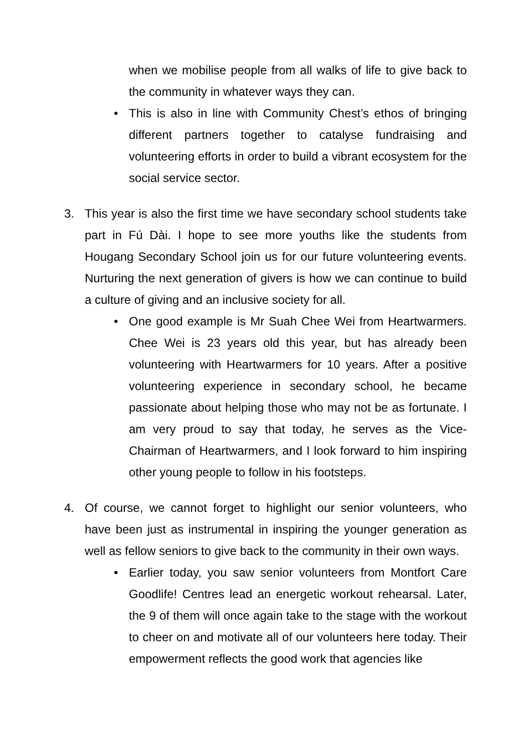when we mobilise people from all walks of life to give back to the community in whatever ways they can.
• This is also in line with Community Chest’s ethos of bringing different partners together to catalyse fundraising and volunteering efforts in order to build a vibrant ecosystem for the social service sector.
3. This year is also the first time we have secondary school students take part in Fú Dài. I hope to see more youths like the students from Hougang Secondary School join us for our future volunteering events. Nurturing the next generation of givers is how we can continue to build a culture of giving and an inclusive society for all.
• One good example is Mr Suah Chee Wei from Heartwarmers. Chee Wei is 23 years old this year, but has already been volunteering with Heartwarmers for 10 years. After a positive volunteering experience in secondary school, he became passionate about helping those who may not be as fortunate. I am very proud to say that today, he serves as the Vice-Chairman of Heartwarmers, and I look forward to him inspiring other young people to follow in his footsteps.
4. Of course, we cannot forget to highlight our senior volunteers, who have been just as instrumental in inspiring the younger generation as well as fellow seniors to give back to the community in their own ways.
• Earlier today, you saw senior volunteers from Montfort Care Goodlife! Centres lead an energetic workout rehearsal. Later, the 9 of them will once again take to the stage with the workout to cheer on and motivate all of our volunteers here today. Their empowerment reflects the good work that agencies like